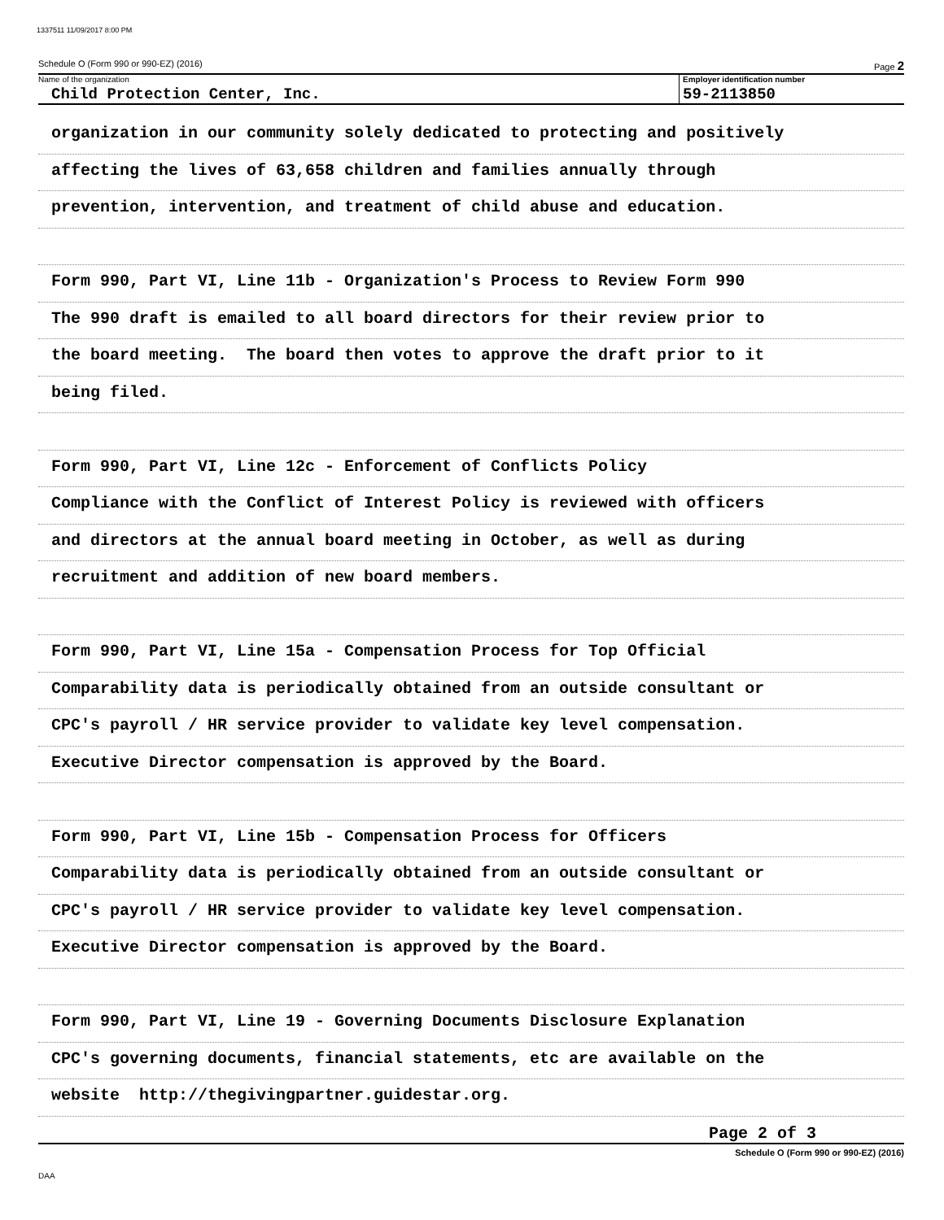1337511 11/09/2017 8:00 PM
Schedule O (Form 990 or 990-EZ) (2016) Page 2
Name of the organization
Child Protection Center, Inc.
Employer identification number
59-2113850
organization in our community solely dedicated to protecting and positively
affecting the lives of 63,658 children and families annually through
prevention, intervention, and treatment of child abuse and education.
Form 990, Part VI, Line 11b - Organization's Process to Review Form 990
The 990 draft is emailed to all board directors for their review prior to
the board meeting. The board then votes to approve the draft prior to it
being filed.
Form 990, Part VI, Line 12c - Enforcement of Conflicts Policy
Compliance with the Conflict of Interest Policy is reviewed with officers
and directors at the annual board meeting in October, as well as during
recruitment and addition of new board members.
Form 990, Part VI, Line 15a - Compensation Process for Top Official
Comparability data is periodically obtained from an outside consultant or
CPC's payroll / HR service provider to validate key level compensation.
Executive Director compensation is approved by the Board.
Form 990, Part VI, Line 15b - Compensation Process for Officers
Comparability data is periodically obtained from an outside consultant or
CPC's payroll / HR service provider to validate key level compensation.
Executive Director compensation is approved by the Board.
Form 990, Part VI, Line 19 - Governing Documents Disclosure Explanation
CPC's governing documents, financial statements, etc are available on the
website http://thegivingpartner.guidestar.org.
Page 2 of 3
Schedule O (Form 990 or 990-EZ) (2016)
DAA